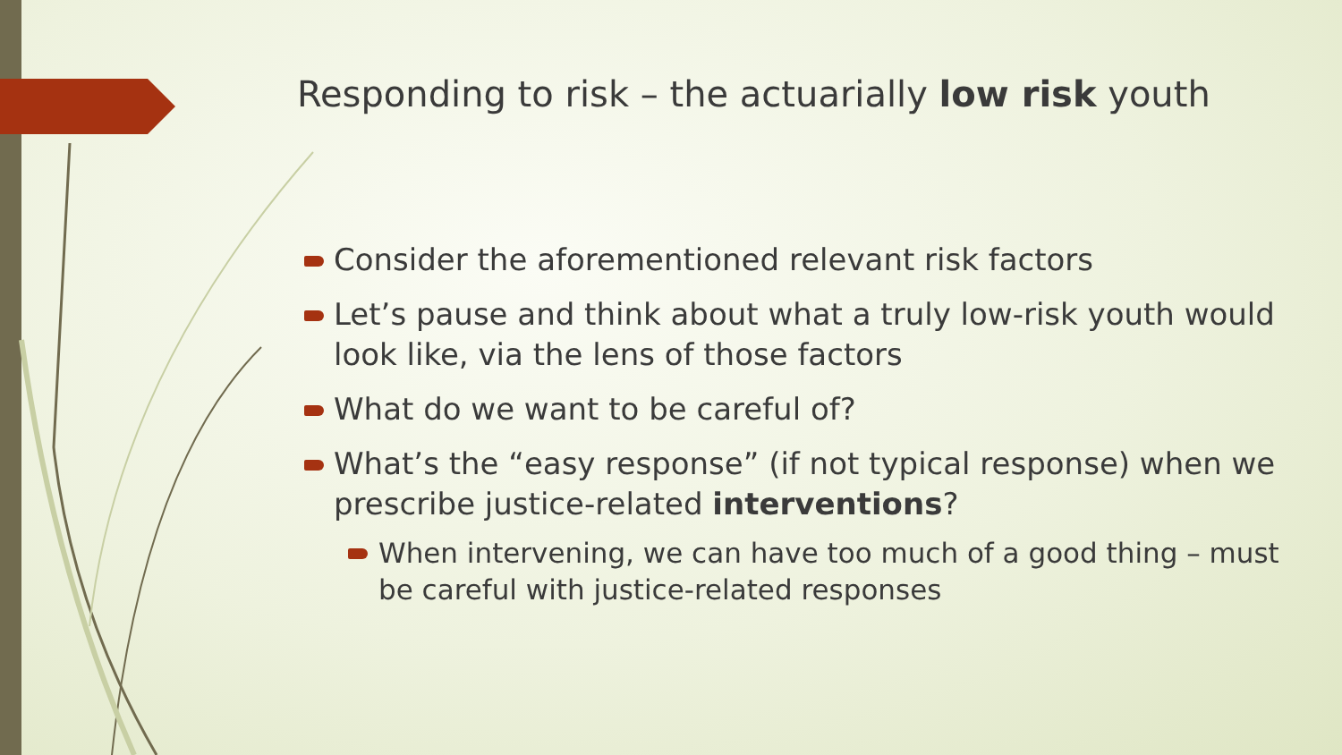Responding to risk – the actuarially low risk youth
Consider the aforementioned relevant risk factors
Let’s pause and think about what a truly low-risk youth would look like, via the lens of those factors
What do we want to be careful of?
What’s the “easy response” (if not typical response) when we prescribe justice-related interventions?
When intervening, we can have too much of a good thing – must be careful with justice-related responses